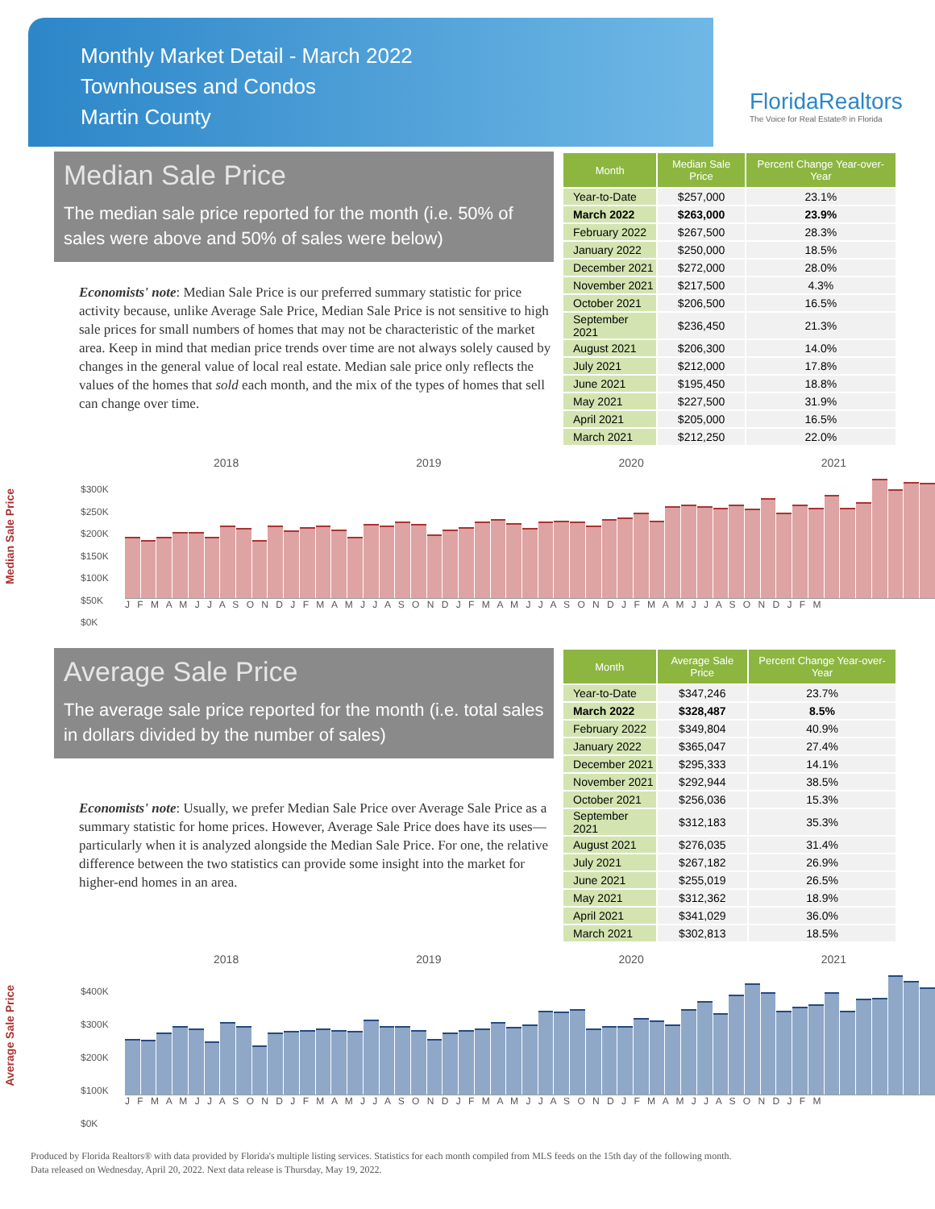Monthly Market Detail - March 2022
Townhouses and Condos
Martin County
FloridaRealtors
The Voice for Real Estate® in Florida
Median Sale Price
The median sale price reported for the month (i.e. 50% of sales were above and 50% of sales were below)
Economists' note: Median Sale Price is our preferred summary statistic for price activity because, unlike Average Sale Price, Median Sale Price is not sensitive to high sale prices for small numbers of homes that may not be characteristic of the market area. Keep in mind that median price trends over time are not always solely caused by changes in the general value of local real estate. Median sale price only reflects the values of the homes that sold each month, and the mix of the types of homes that sell can change over time.
| Month | Median Sale Price | Percent Change Year-over-Year |
| --- | --- | --- |
| Year-to-Date | $257,000 | 23.1% |
| March 2022 | $263,000 | 23.9% |
| February 2022 | $267,500 | 28.3% |
| January 2022 | $250,000 | 18.5% |
| December 2021 | $272,000 | 28.0% |
| November 2021 | $217,500 | 4.3% |
| October 2021 | $206,500 | 16.5% |
| September 2021 | $236,450 | 21.3% |
| August 2021 | $206,300 | 14.0% |
| July 2021 | $212,000 | 17.8% |
| June 2021 | $195,450 | 18.8% |
| May 2021 | $227,500 | 31.9% |
| April 2021 | $205,000 | 16.5% |
| March 2021 | $212,250 | 22.0% |
Median Sale Price
2018 2019 2020 2021
$300K
$250K
$200K
$150K
$100K
$50K
$0K
J F M A M J J A S O N D J F M A M J J A S O N D J F M A M J J A S O N D J F M A M J J A S O N D J F M
Average Sale Price
The average sale price reported for the month (i.e. total sales in dollars divided by the number of sales)
Economists' note: Usually, we prefer Median Sale Price over Average Sale Price as a summary statistic for home prices. However, Average Sale Price does have its uses—particularly when it is analyzed alongside the Median Sale Price. For one, the relative difference between the two statistics can provide some insight into the market for higher-end homes in an area.
| Month | Average Sale Price | Percent Change Year-over-Year |
| --- | --- | --- |
| Year-to-Date | $347,246 | 23.7% |
| March 2022 | $328,487 | 8.5% |
| February 2022 | $349,804 | 40.9% |
| January 2022 | $365,047 | 27.4% |
| December 2021 | $295,333 | 14.1% |
| November 2021 | $292,944 | 38.5% |
| October 2021 | $256,036 | 15.3% |
| September 2021 | $312,183 | 35.3% |
| August 2021 | $276,035 | 31.4% |
| July 2021 | $267,182 | 26.9% |
| June 2021 | $255,019 | 26.5% |
| May 2021 | $312,362 | 18.9% |
| April 2021 | $341,029 | 36.0% |
| March 2021 | $302,813 | 18.5% |
Average Sale Price
2018 2019 2020 2021
$400K
$300K
$200K
$100K
$0K
J F M A M J J A S O N D J F M A M J J A S O N D J F M A M J J A S O N D J F M A M J J A S O N D J F M
Produced by Florida Realtors® with data provided by Florida's multiple listing services. Statistics for each month compiled from MLS feeds on the 15th day of the following month.
Data released on Wednesday, April 20, 2022. Next data release is Thursday, May 19, 2022.